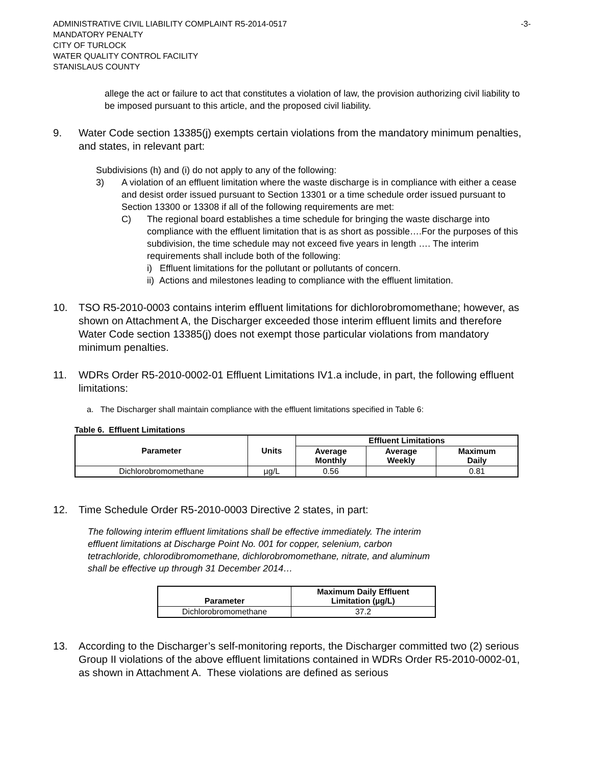ADMINISTRATIVE CIVIL LIABILITY COMPLAINT R5-2014-0517
MANDATORY PENALTY
CITY OF TURLOCK
WATER QUALITY CONTROL FACILITY
STANISLAUS COUNTY
-3-
allege the act or failure to act that constitutes a violation of law, the provision authorizing civil liability to be imposed pursuant to this article, and the proposed civil liability.
9. Water Code section 13385(j) exempts certain violations from the mandatory minimum penalties, and states, in relevant part:
Subdivisions (h) and (i) do not apply to any of the following:
3) A violation of an effluent limitation where the waste discharge is in compliance with either a cease and desist order issued pursuant to Section 13301 or a time schedule order issued pursuant to Section 13300 or 13308 if all of the following requirements are met:
C) The regional board establishes a time schedule for bringing the waste discharge into compliance with the effluent limitation that is as short as possible….For the purposes of this subdivision, the time schedule may not exceed five years in length …. The interim requirements shall include both of the following:
i) Effluent limitations for the pollutant or pollutants of concern.
ii) Actions and milestones leading to compliance with the effluent limitation.
10. TSO R5-2010-0003 contains interim effluent limitations for dichlorobromomethane; however, as shown on Attachment A, the Discharger exceeded those interim effluent limits and therefore Water Code section 13385(j) does not exempt those particular violations from mandatory minimum penalties.
11. WDRs Order R5-2010-0002-01 Effluent Limitations IV1.a include, in part, the following effluent limitations:
a. The Discharger shall maintain compliance with the effluent limitations specified in Table 6:
Table 6. Effluent Limitations
| Parameter | Units | Effluent Limitations | | |
| --- | --- | --- | --- | --- |
| | | Average Monthly | Average Weekly | Maximum Daily |
| Dichlorobromomethane | µg/L | 0.56 | | 0.81 |
12. Time Schedule Order R5-2010-0003 Directive 2 states, in part:
The following interim effluent limitations shall be effective immediately. The interim effluent limitations at Discharge Point No. 001 for copper, selenium, carbon tetrachloride, chlorodibromomethane, dichlorobromomethane, nitrate, and aluminum shall be effective up through 31 December 2014…
| Parameter | Maximum Daily Effluent Limitation (µg/L) |
| --- | --- |
| Dichlorobromomethane | 37.2 |
13. According to the Discharger’s self-monitoring reports, the Discharger committed two (2) serious Group II violations of the above effluent limitations contained in WDRs Order R5-2010-0002-01, as shown in Attachment A. These violations are defined as serious